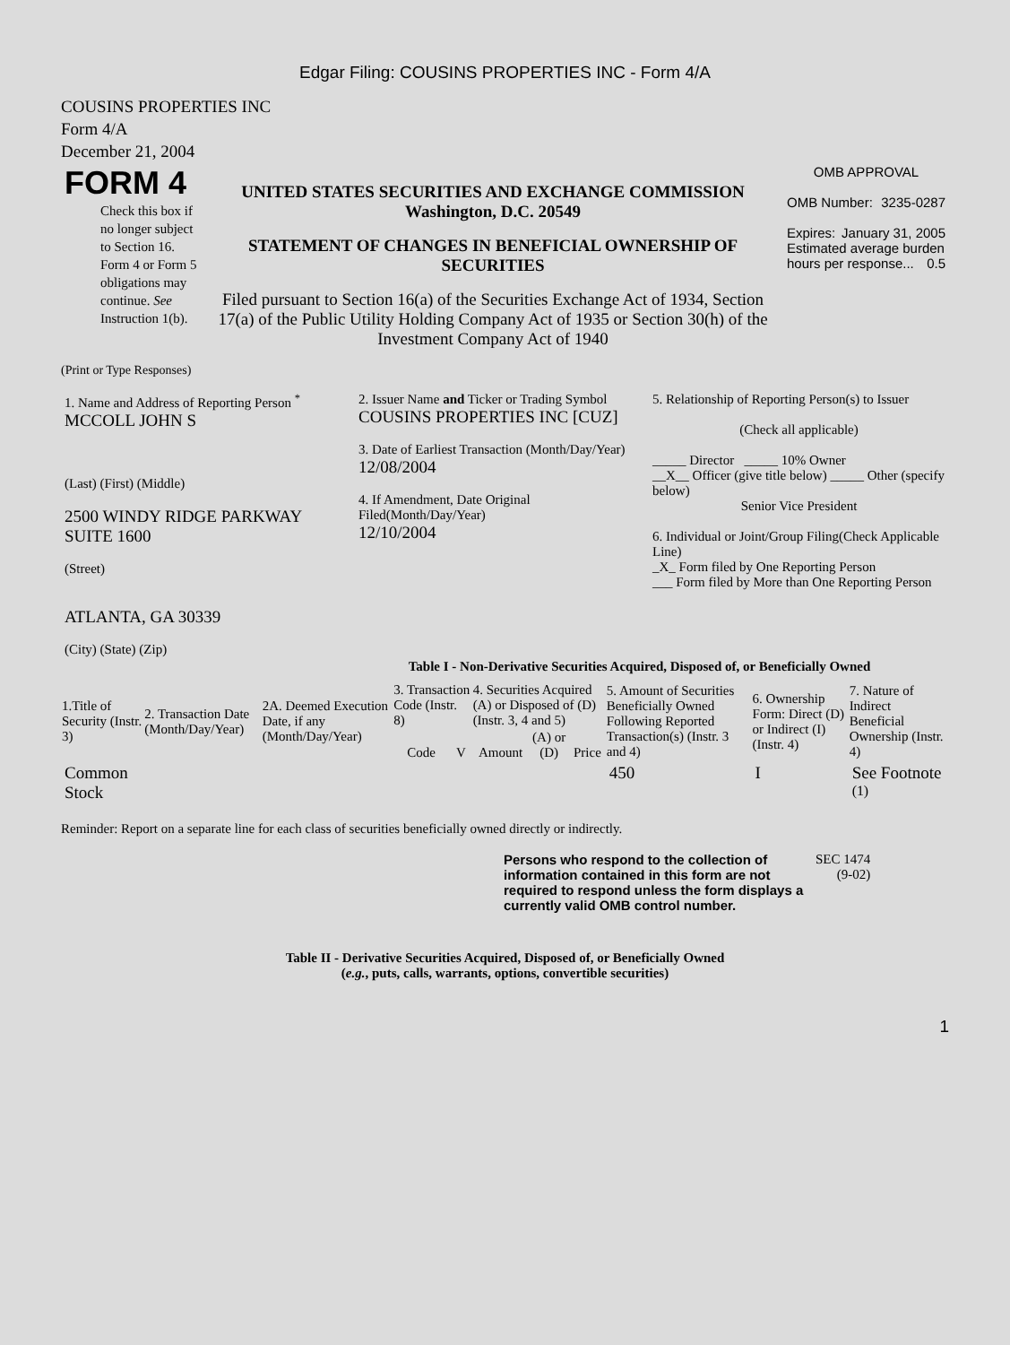Edgar Filing: COUSINS PROPERTIES INC - Form 4/A
COUSINS PROPERTIES INC
Form 4/A
December 21, 2004
| FORM 4 Check this box if no longer subject to Section 16. Form 4 or Form 5 obligations may continue. See Instruction 1(b). | UNITED STATES SECURITIES AND EXCHANGE COMMISSION Washington, D.C. 20549 STATEMENT OF CHANGES IN BENEFICIAL OWNERSHIP OF SECURITIES Filed pursuant to Section 16(a) of the Securities Exchange Act of 1934, Section 17(a) of the Public Utility Holding Company Act of 1935 or Section 30(h) of the Investment Company Act of 1940 | OMB APPROVAL OMB Number: 3235-0287 Expires: January 31, 2005 Estimated average burden hours per response... 0.5 |
(Print or Type Responses)
| 1. Name and Address of Reporting Person <sup>*</sup> MCCOLL JOHN S (Last) (First) (Middle) 2500 WINDY RIDGE PARKWAY SUITE 1600 (Street) ATLANTA, GA 30339 (City) (State) (Zip) | 2. Issuer Name and Ticker or Trading Symbol COUSINS PROPERTIES INC [CUZ] 3. Date of Earliest Transaction (Month/Day/Year) 12/08/2004 4. If Amendment, Date Original Filed(Month/Day/Year) 12/10/2004 | 5. Relationship of Reporting Person(s) to Issuer (Check all applicable) _____ Director _____ 10% Owner __X__ Officer (give title below) _____ Other (specify below) Senior Vice President 6. Individual or Joint/Group Filing(Check Applicable Line) _X_ Form filed by One Reporting Person ___ Form filed by More than One Reporting Person |
Table I - Non-Derivative Securities Acquired, Disposed of, or Beneficially Owned
| 1.Title of Security (Instr. 3) | 2. Transaction Date (Month/Day/Year) | 2A. Deemed Execution Date, if any (Month/Day/Year) | 3. Transaction Code (Instr. 8) | | 4. Securities Acquired (A) or Disposed of (D) (Instr. 3, 4 and 5) | | | 5. Amount of Securities Beneficially Owned Following Reported Transaction(s) (Instr. 3 and 4) | 6. Ownership Form: Direct (D) or Indirect (I) (Instr. 4) | 7. Nature of Indirect Beneficial Ownership (Instr. 4) |
| --- | --- | --- | --- | --- | --- | --- | --- | --- | --- | --- |
| | | | Code | V | Amount | (A) or (D) | Price | | | |
| Common Stock | | | | | | | | 450 | I | See Footnote <sup>(1)</sup> |
Reminder: Report on a separate line for each class of securities beneficially owned directly or indirectly.
| Persons who respond to the collection of information contained in this form are not required to respond unless the form displays a currently valid OMB control number. | SEC 1474 (9-02) |
Table II - Derivative Securities Acquired, Disposed of, or Beneficially Owned
(e.g., puts, calls, warrants, options, convertible securities)
1